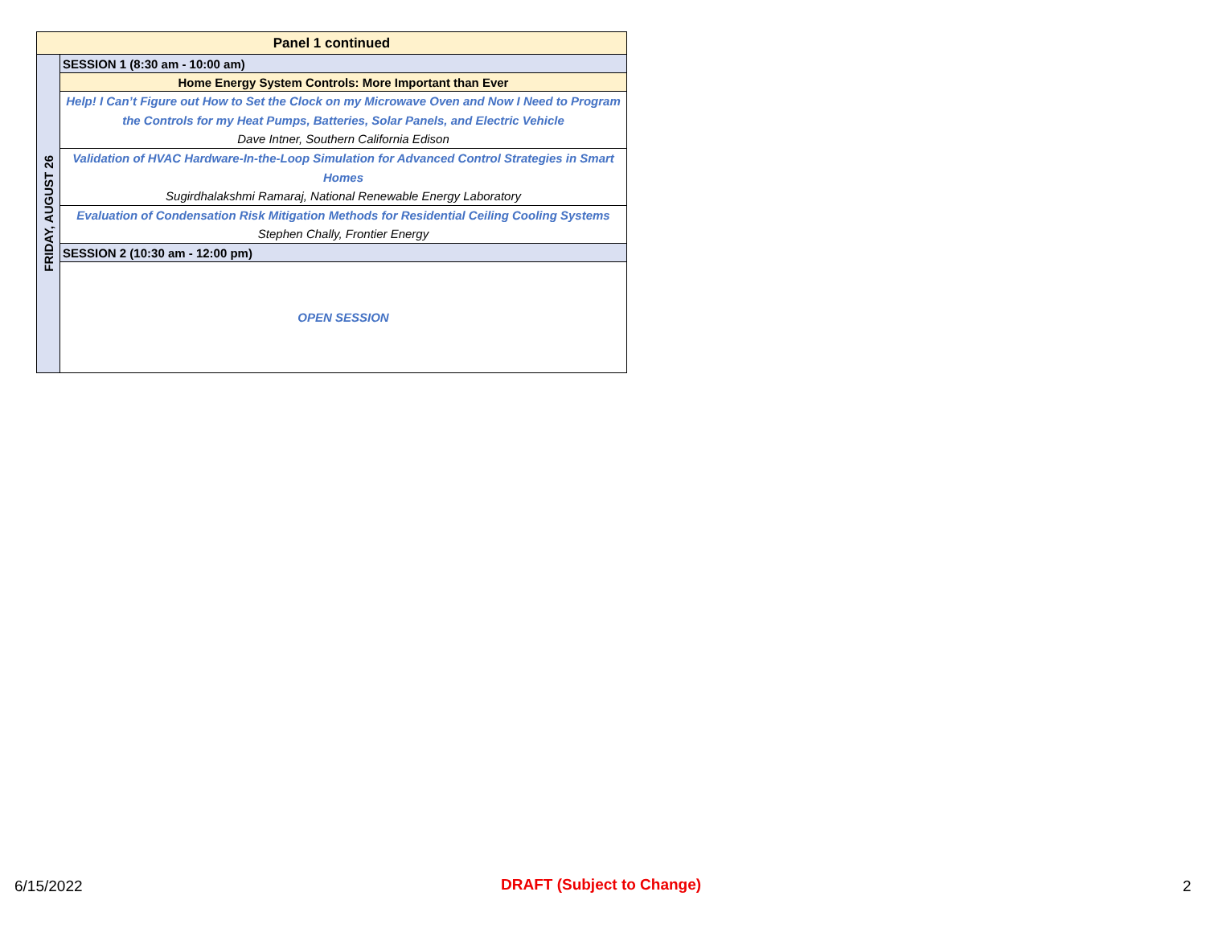| Panel 1 continued | |
| FRIDAY, AUGUST 26 | SESSION 1 (8:30 am - 10:00 am) |
| | Home Energy System Controls: More Important than Ever |
| | Help! I Can’t Figure out How to Set the Clock on my Microwave Oven and Now I Need to Program the Controls for my Heat Pumps, Batteries, Solar Panels, and Electric Vehicle Dave Intner, Southern California Edison |
| | Validation of HVAC Hardware-In-the-Loop Simulation for Advanced Control Strategies in Smart Homes Sugirdhalakshmi Ramaraj, National Renewable Energy Laboratory |
| | Evaluation of Condensation Risk Mitigation Methods for Residential Ceiling Cooling Systems Stephen Chally, Frontier Energy |
| | SESSION 2 (10:30 am - 12:00 pm) |
| | OPEN SESSION |
6/15/2022 DRAFT (Subject to Change) 2